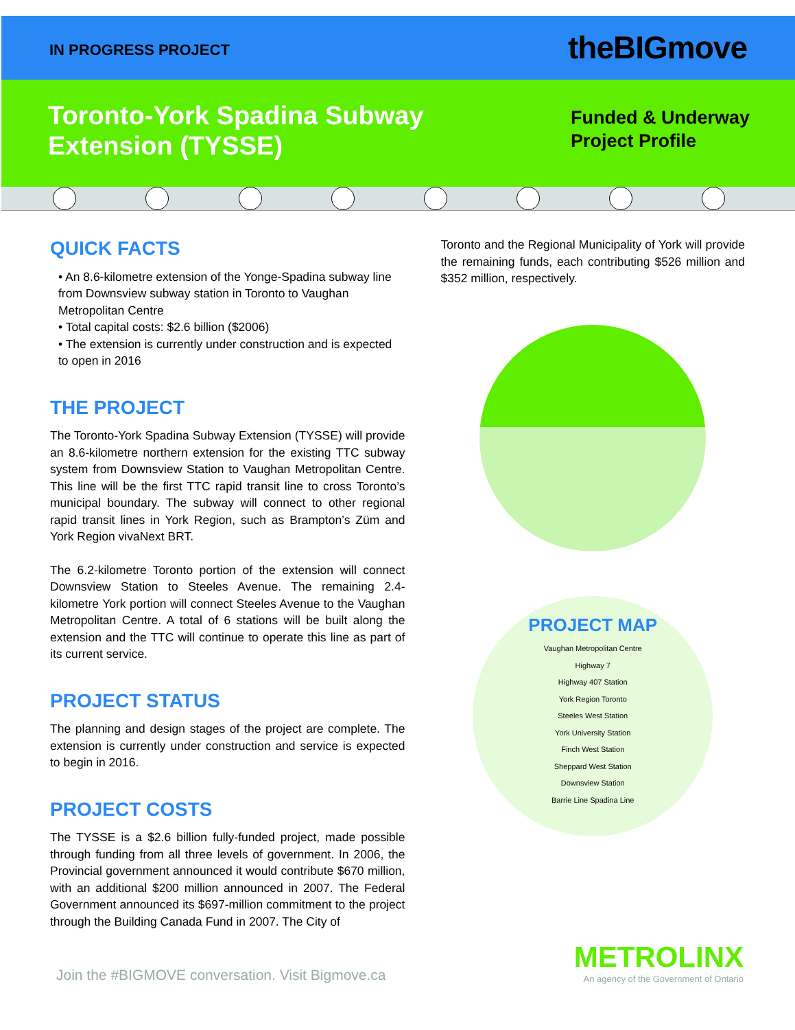IN PROGRESS PROJECT theBIGmove
Toronto-York Spadina Subway
Extension (TYSSE)
Funded & Underway
Project Profile
QUICK FACTS
• An 8.6-kilometre extension of the Yonge-Spadina subway line from Downsview subway station in Toronto to Vaughan Metropolitan Centre
• Total capital costs: $2.6 billion ($2006)
• The extension is currently under construction and is expected to open in 2016
THE PROJECT
The Toronto-York Spadina Subway Extension (TYSSE) will provide an 8.6-kilometre northern extension for the existing TTC subway system from Downsview Station to Vaughan Metropolitan Centre. This line will be the first TTC rapid transit line to cross Toronto’s municipal boundary. The subway will connect to other regional rapid transit lines in York Region, such as Brampton’s Züm and York Region vivaNext BRT.
The 6.2-kilometre Toronto portion of the extension will connect Downsview Station to Steeles Avenue. The remaining 2.4-kilometre York portion will connect Steeles Avenue to the Vaughan Metropolitan Centre. A total of 6 stations will be built along the extension and the TTC will continue to operate this line as part of its current service.
PROJECT STATUS
The planning and design stages of the project are complete. The extension is currently under construction and service is expected to begin in 2016.
PROJECT COSTS
The TYSSE is a $2.6 billion fully-funded project, made possible through funding from all three levels of government. In 2006, the Provincial government announced it would contribute $670 million, with an additional $200 million announced in 2007. The Federal Government announced its $697-million commitment to the project through the Building Canada Fund in 2007. The City of
Toronto and the Regional Municipality of York will provide the remaining funds, each contributing $526 million and $352 million, respectively.
PROJECT MAP
Vaughan Metropolitan Centre
Highway 7
Highway 407 Station
York Region Toronto
Steeles West Station
York University Station
Finch West Station
Sheppard West Station
Downsview Station
Barrie Line Spadina Line
Join the #BIGMOVE conversation. Visit Bigmove.ca
METROLINX
An agency of the Government of Ontario